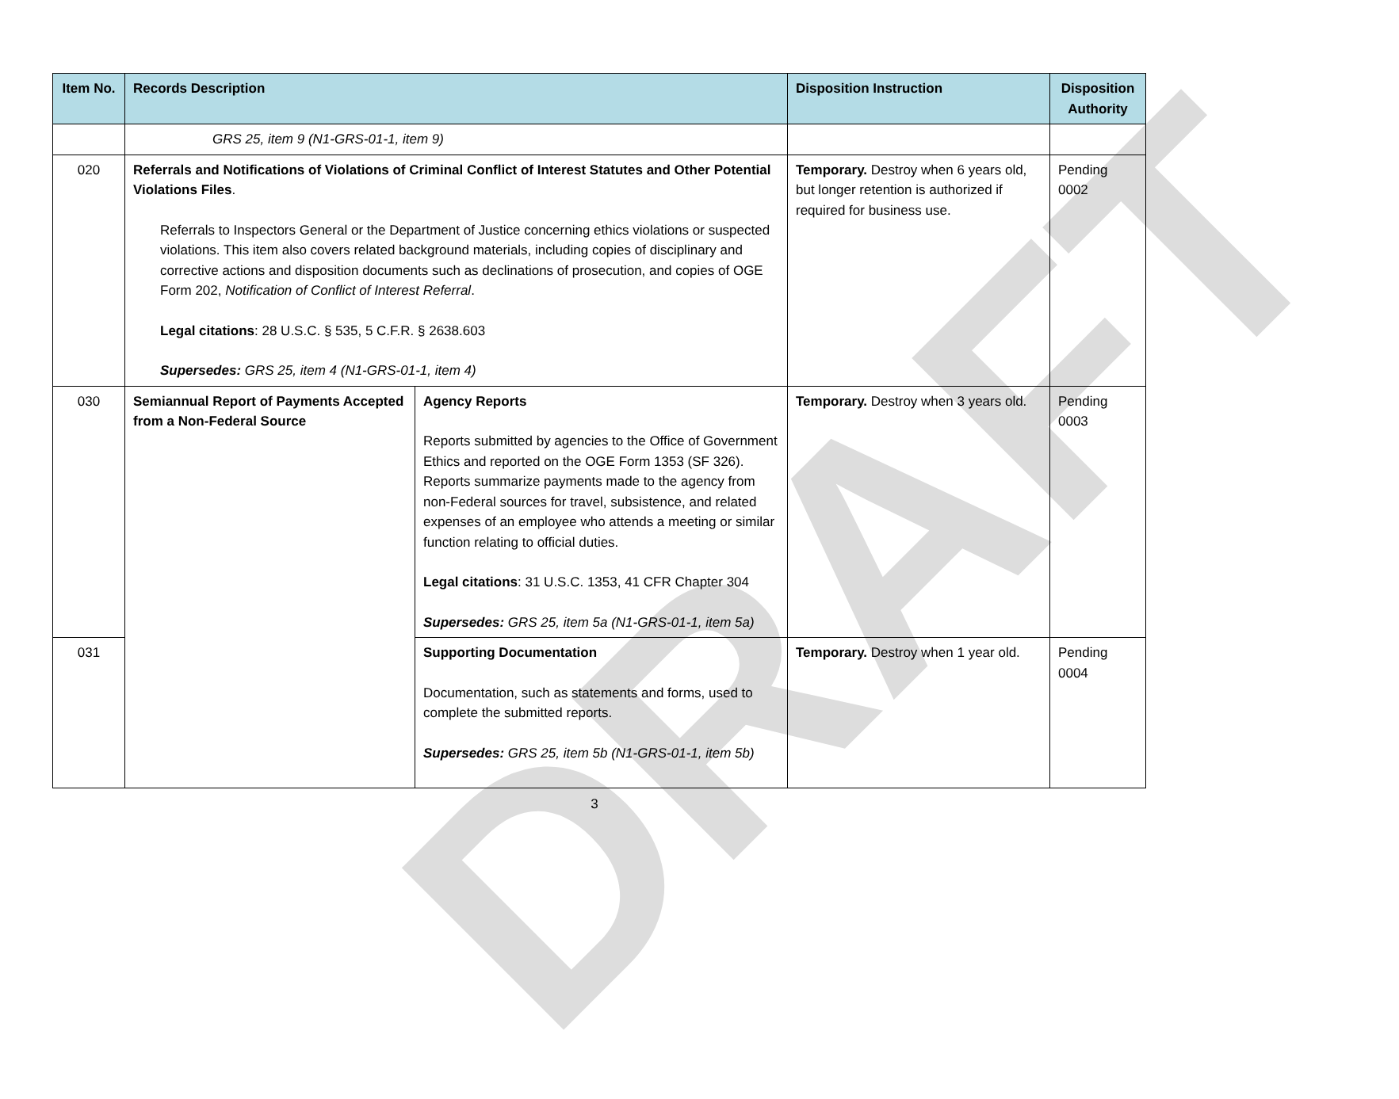DRAFT
| Item No. | Records Description | | Disposition Instruction | Disposition Authority |
| --- | --- | --- | --- | --- |
| | GRS 25, item 9 (N1-GRS-01-1, item 9) | | | |
| 020 | Referrals and Notifications of Violations of Criminal Conflict of Interest Statutes and Other Potential Violations Files . Referrals to Inspectors General or the Department of Justice concerning ethics violations or suspected violations. This item also covers related background materials, including copies of disciplinary and corrective actions and disposition documents such as declinations of prosecution, and copies of OGE Form 202, Notification of Conflict of Interest Referral . Legal citations : 28 U.S.C. § 535, 5 C.F.R. § 2638.603 Supersedes: GRS 25, item 4 (N1-GRS-01-1, item 4) | | Temporary. Destroy when 6 years old, but longer retention is authorized if required for business use. | Pending 0002 |
| 030 | Semiannual Report of Payments Accepted from a Non-Federal Source | Agency Reports Reports submitted by agencies to the Office of Government Ethics and reported on the OGE Form 1353 (SF 326). Reports summarize payments made to the agency from non-Federal sources for travel, subsistence, and related expenses of an employee who attends a meeting or similar function relating to official duties. Legal citations : 31 U.S.C. 1353, 41 CFR Chapter 304 Supersedes: GRS 25, item 5a (N1-GRS-01-1, item 5a) | Temporary. Destroy when 3 years old. | Pending 0003 |
| 031 | | Supporting Documentation Documentation, such as statements and forms, used to complete the submitted reports. Supersedes: GRS 25, item 5b (N1-GRS-01-1, item 5b) | Temporary. Destroy when 1 year old. | Pending 0004 |
3